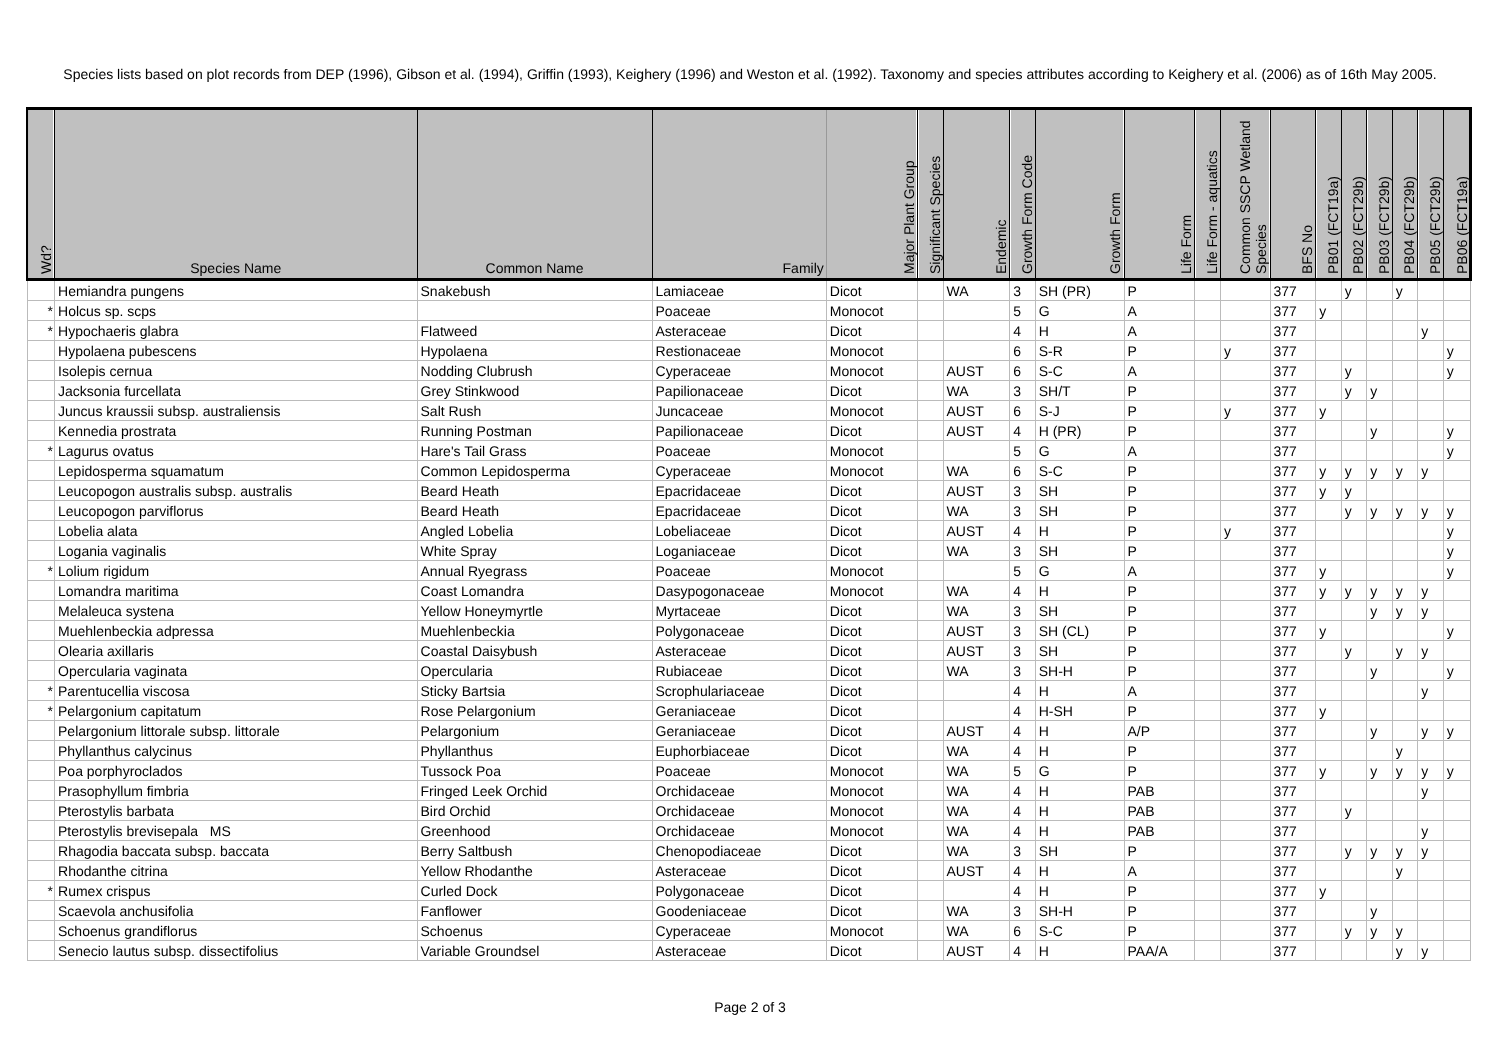Species lists based on plot records from DEP (1996), Gibson et al. (1994), Griffin (1993), Keighery (1996) and Weston et al. (1992). Taxonomy and species attributes according to Keighery et al. (2006) as of 16th May 2005.
| Wd? | Species Name | Common Name | Family | Major Plant Group | Significant Species | Endemic | Growth Form Code | Growth Form | Life Form | Life Form - aquatics | Common SSCP Wetland Species | BFS No | PB01 (FCT19a) | PB02 (FCT29b) | PB03 (FCT29b) | PB04 (FCT29b) | PB05 (FCT29b) | PB06 (FCT19a) |
| --- | --- | --- | --- | --- | --- | --- | --- | --- | --- | --- | --- | --- | --- | --- | --- | --- | --- | --- |
| | Hemiandra pungens | Snakebush | Lamiaceae | Dicot | | WA | 3 | SH (PR) | P | | | 377 | | y | | y | | |
| * | Holcus sp. scps | | Poaceae | Monocot | | | 5 | G | A | | | 377 | y | | | | | |
| * | Hypochaeris glabra | Flatweed | Asteraceae | Dicot | | | 4 | H | A | | | 377 | | | | | y | |
| | Hypolaena pubescens | Hypolaena | Restionaceae | Monocot | | | 6 | S-R | P | | y | 377 | | | | | | y |
| | Isolepis cernua | Nodding Clubrush | Cyperaceae | Monocot | | AUST | 6 | S-C | A | | | 377 | | y | | | | y |
| | Jacksonia furcellata | Grey Stinkwood | Papilionaceae | Dicot | | WA | 3 | SH/T | P | | | 377 | | y | y | | | |
| | Juncus kraussii subsp. australiensis | Salt Rush | Juncaceae | Monocot | | AUST | 6 | S-J | P | | y | 377 | y | | | | | |
| | Kennedia prostrata | Running Postman | Papilionaceae | Dicot | | AUST | 4 | H (PR) | P | | | 377 | | | y | | | y |
| * | Lagurus ovatus | Hare's Tail Grass | Poaceae | Monocot | | | 5 | G | A | | | 377 | | | | | | y |
| | Lepidosperma squamatum | Common Lepidosperma | Cyperaceae | Monocot | | WA | 6 | S-C | P | | | 377 | y | y | y | y | y | |
| | Leucopogon australis subsp. australis | Beard Heath | Epacridaceae | Dicot | | AUST | 3 | SH | P | | | 377 | y | y | | | | |
| | Leucopogon parviflorus | Beard Heath | Epacridaceae | Dicot | | WA | 3 | SH | P | | | 377 | | y | y | y | y | y |
| | Lobelia alata | Angled Lobelia | Lobeliaceae | Dicot | | AUST | 4 | H | P | | y | 377 | | | | | | y |
| | Logania vaginalis | White Spray | Loganiaceae | Dicot | | WA | 3 | SH | P | | | 377 | | | | | | y |
| * | Lolium rigidum | Annual Ryegrass | Poaceae | Monocot | | | 5 | G | A | | | 377 | y | | | | | y |
| | Lomandra maritima | Coast Lomandra | Dasypogonaceae | Monocot | | WA | 4 | H | P | | | 377 | y | y | y | y | y | |
| | Melaleuca systena | Yellow Honeymyrtle | Myrtaceae | Dicot | | WA | 3 | SH | P | | | 377 | | | y | y | y | |
| | Muehlenbeckia adpressa | Muehlenbeckia | Polygonaceae | Dicot | | AUST | 3 | SH (CL) | P | | | 377 | y | | | | | y |
| | Olearia axillaris | Coastal Daisybush | Asteraceae | Dicot | | AUST | 3 | SH | P | | | 377 | | y | | y | y | |
| | Opercularia vaginata | Opercularia | Rubiaceae | Dicot | | WA | 3 | SH-H | P | | | 377 | | | y | | | y |
| * | Parentucellia viscosa | Sticky Bartsia | Scrophulariaceae | Dicot | | | 4 | H | A | | | 377 | | | | | y | |
| * | Pelargonium capitatum | Rose Pelargonium | Geraniaceae | Dicot | | | 4 | H-SH | P | | | 377 | y | | | | | |
| | Pelargonium littorale subsp. littorale | Pelargonium | Geraniaceae | Dicot | | AUST | 4 | H | A/P | | | 377 | | | y | | y | y |
| | Phyllanthus calycinus | Phyllanthus | Euphorbiaceae | Dicot | | WA | 4 | H | P | | | 377 | | | | y | | |
| | Poa porphyroclados | Tussock Poa | Poaceae | Monocot | | WA | 5 | G | P | | | 377 | y | | y | y | y | y |
| | Prasophyllum fimbria | Fringed Leek Orchid | Orchidaceae | Monocot | | WA | 4 | H | PAB | | | 377 | | | | | y | |
| | Pterostylis barbata | Bird Orchid | Orchidaceae | Monocot | | WA | 4 | H | PAB | | | 377 | | y | | | | |
| | Pterostylis brevisepala MS | Greenhood | Orchidaceae | Monocot | | WA | 4 | H | PAB | | | 377 | | | | | y | |
| | Rhagodia baccata subsp. baccata | Berry Saltbush | Chenopodiaceae | Dicot | | WA | 3 | SH | P | | | 377 | | y | y | y | y | |
| | Rhodanthe citrina | Yellow Rhodanthe | Asteraceae | Dicot | | AUST | 4 | H | A | | | 377 | | | | y | | |
| * | Rumex crispus | Curled Dock | Polygonaceae | Dicot | | | 4 | H | P | | | 377 | y | | | | | |
| | Scaevola anchusifolia | Fanflower | Goodeniaceae | Dicot | | WA | 3 | SH-H | P | | | 377 | | | y | | | |
| | Schoenus grandiflorus | Schoenus | Cyperaceae | Monocot | | WA | 6 | S-C | P | | | 377 | | y | y | y | | |
| | Senecio lautus subsp. dissectifolius | Variable Groundsel | Asteraceae | Dicot | | AUST | 4 | H | PAA/A | | | 377 | | | | y | y | |
Page 2 of 3